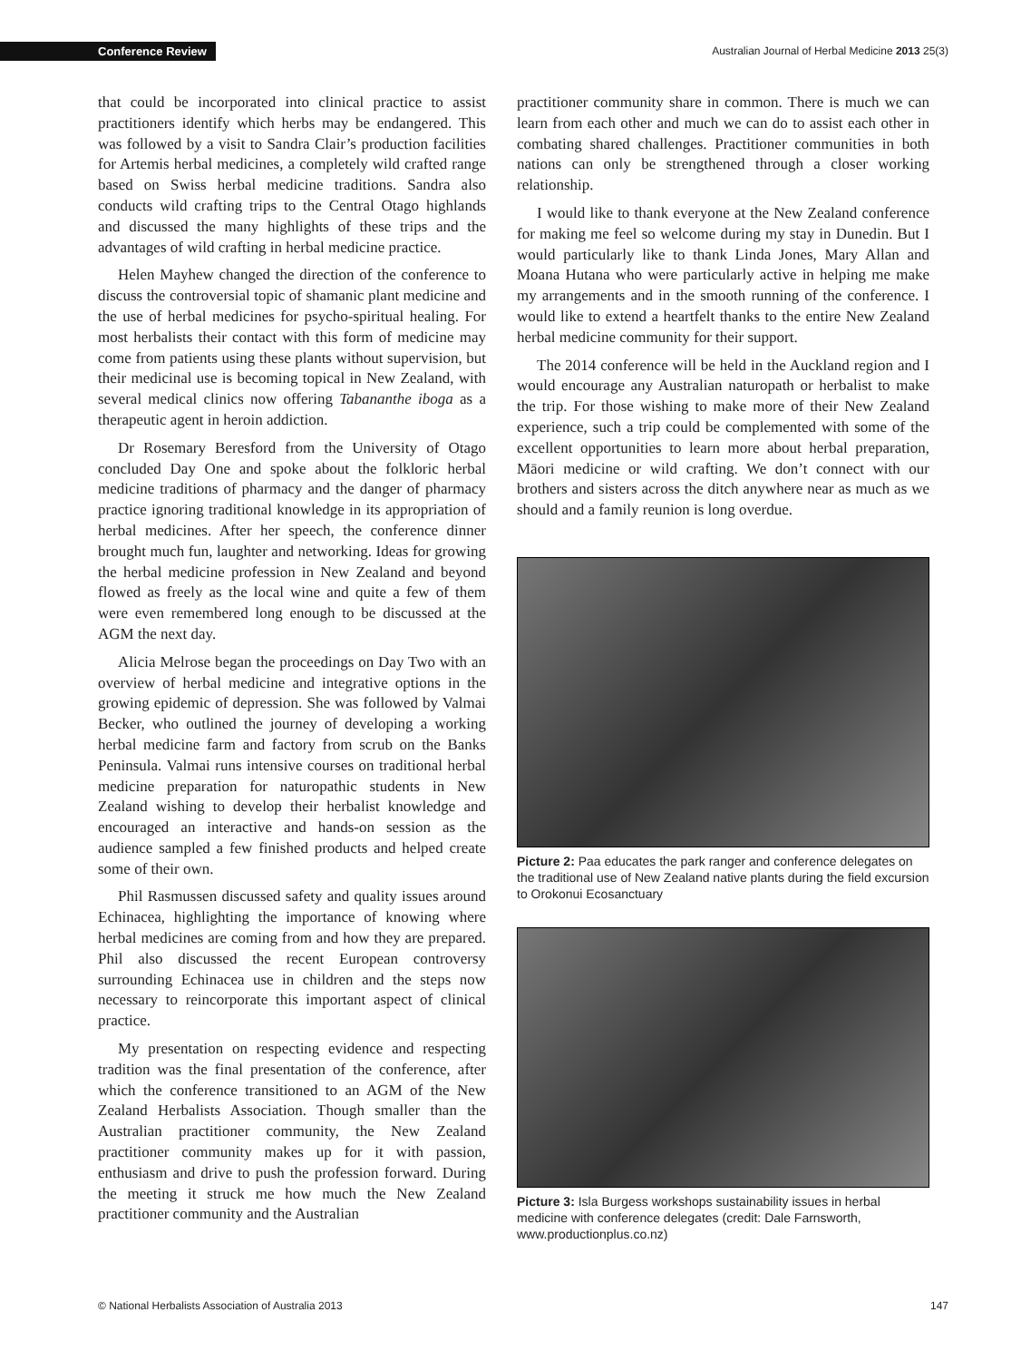Conference Review Australian Journal of Herbal Medicine 2013 25(3)
that could be incorporated into clinical practice to assist practitioners identify which herbs may be endangered. This was followed by a visit to Sandra Clair’s production facilities for Artemis herbal medicines, a completely wild crafted range based on Swiss herbal medicine traditions. Sandra also conducts wild crafting trips to the Central Otago highlands and discussed the many highlights of these trips and the advantages of wild crafting in herbal medicine practice.
Helen Mayhew changed the direction of the conference to discuss the controversial topic of shamanic plant medicine and the use of herbal medicines for psycho-spiritual healing. For most herbalists their contact with this form of medicine may come from patients using these plants without supervision, but their medicinal use is becoming topical in New Zealand, with several medical clinics now offering Tabananthe iboga as a therapeutic agent in heroin addiction.
Dr Rosemary Beresford from the University of Otago concluded Day One and spoke about the folkloric herbal medicine traditions of pharmacy and the danger of pharmacy practice ignoring traditional knowledge in its appropriation of herbal medicines. After her speech, the conference dinner brought much fun, laughter and networking. Ideas for growing the herbal medicine profession in New Zealand and beyond flowed as freely as the local wine and quite a few of them were even remembered long enough to be discussed at the AGM the next day.
Alicia Melrose began the proceedings on Day Two with an overview of herbal medicine and integrative options in the growing epidemic of depression. She was followed by Valmai Becker, who outlined the journey of developing a working herbal medicine farm and factory from scrub on the Banks Peninsula. Valmai runs intensive courses on traditional herbal medicine preparation for naturopathic students in New Zealand wishing to develop their herbalist knowledge and encouraged an interactive and hands-on session as the audience sampled a few finished products and helped create some of their own.
Phil Rasmussen discussed safety and quality issues around Echinacea, highlighting the importance of knowing where herbal medicines are coming from and how they are prepared. Phil also discussed the recent European controversy surrounding Echinacea use in children and the steps now necessary to reincorporate this important aspect of clinical practice.
My presentation on respecting evidence and respecting tradition was the final presentation of the conference, after which the conference transitioned to an AGM of the New Zealand Herbalists Association. Though smaller than the Australian practitioner community, the New Zealand practitioner community makes up for it with passion, enthusiasm and drive to push the profession forward. During the meeting it struck me how much the New Zealand practitioner community and the Australian
practitioner community share in common. There is much we can learn from each other and much we can do to assist each other in combating shared challenges. Practitioner communities in both nations can only be strengthened through a closer working relationship.
I would like to thank everyone at the New Zealand conference for making me feel so welcome during my stay in Dunedin. But I would particularly like to thank Linda Jones, Mary Allan and Moana Hutana who were particularly active in helping me make my arrangements and in the smooth running of the conference. I would like to extend a heartfelt thanks to the entire New Zealand herbal medicine community for their support.
The 2014 conference will be held in the Auckland region and I would encourage any Australian naturopath or herbalist to make the trip. For those wishing to make more of their New Zealand experience, such a trip could be complemented with some of the excellent opportunities to learn more about herbal preparation, Māori medicine or wild crafting. We don’t connect with our brothers and sisters across the ditch anywhere near as much as we should and a family reunion is long overdue.
Picture 2: Paa educates the park ranger and conference delegates on the traditional use of New Zealand native plants during the field excursion to Orokonui Ecosanctuary
Picture 3: Isla Burgess workshops sustainability issues in herbal medicine with conference delegates (credit: Dale Farnsworth, www.productionplus.co.nz)
© National Herbalists Association of Australia 2013 147